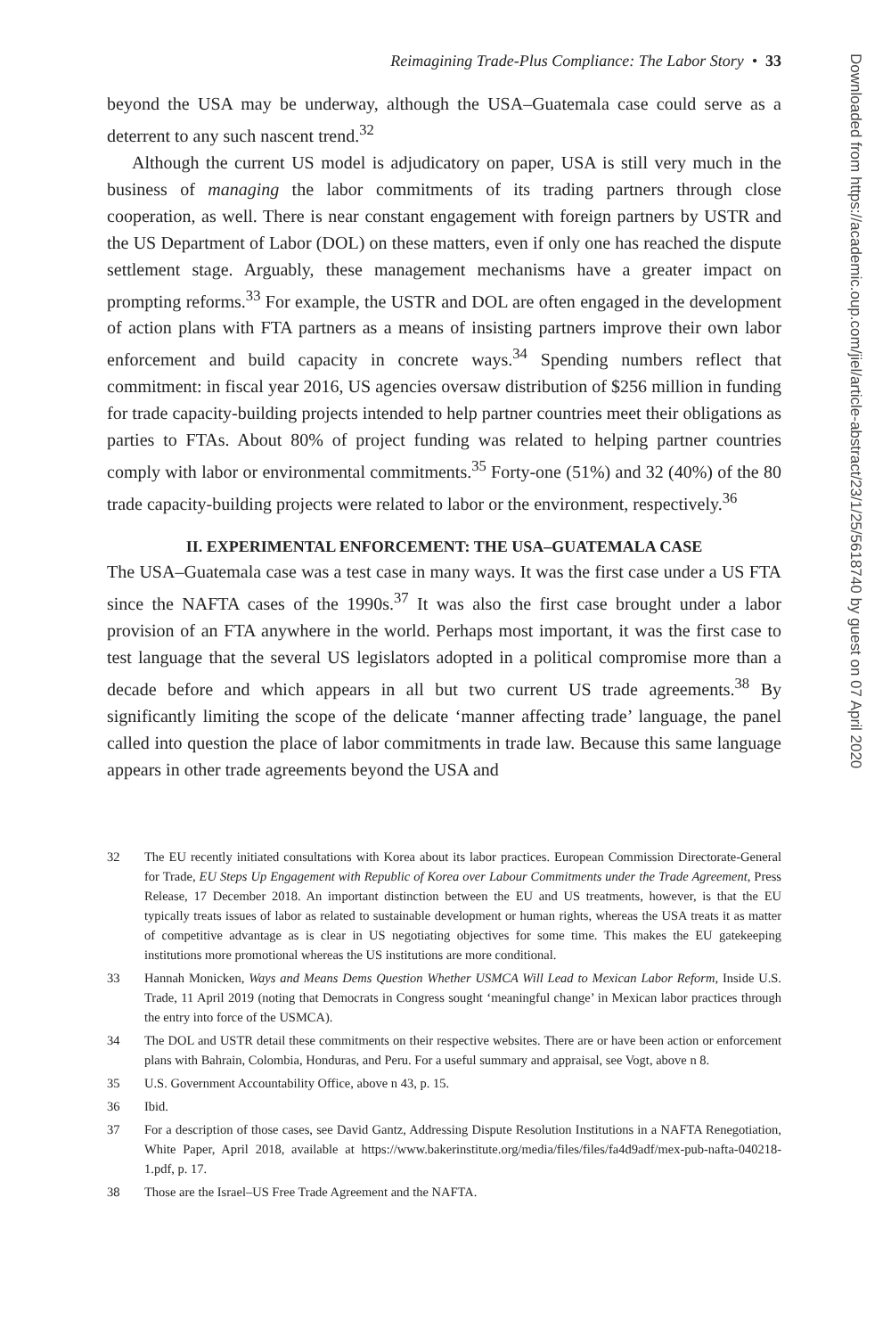Reimagining Trade-Plus Compliance: The Labor Story • 33
beyond the USA may be underway, although the USA–Guatemala case could serve as a deterrent to any such nascent trend.<sup>32</sup>
Although the current US model is adjudicatory on paper, USA is still very much in the business of managing the labor commitments of its trading partners through close cooperation, as well. There is near constant engagement with foreign partners by USTR and the US Department of Labor (DOL) on these matters, even if only one has reached the dispute settlement stage. Arguably, these management mechanisms have a greater impact on prompting reforms.<sup>33</sup> For example, the USTR and DOL are often engaged in the development of action plans with FTA partners as a means of insisting partners improve their own labor enforcement and build capacity in concrete ways.<sup>34</sup> Spending numbers reflect that commitment: in fiscal year 2016, US agencies oversaw distribution of $256 million in funding for trade capacity-building projects intended to help partner countries meet their obligations as parties to FTAs. About 80% of project funding was related to helping partner countries comply with labor or environmental commitments.<sup>35</sup> Forty-one (51%) and 32 (40%) of the 80 trade capacity-building projects were related to labor or the environment, respectively.<sup>36</sup>
II. EXPERIMENTAL ENFORCEMENT: THE USA–GUATEMALA CASE
The USA–Guatemala case was a test case in many ways. It was the first case under a US FTA since the NAFTA cases of the 1990s.<sup>37</sup> It was also the first case brought under a labor provision of an FTA anywhere in the world. Perhaps most important, it was the first case to test language that the several US legislators adopted in a political compromise more than a decade before and which appears in all but two current US trade agreements.<sup>38</sup> By significantly limiting the scope of the delicate ‘manner affecting trade’ language, the panel called into question the place of labor commitments in trade law. Because this same language appears in other trade agreements beyond the USA and
32 The EU recently initiated consultations with Korea about its labor practices. European Commission Directorate-General for Trade, EU Steps Up Engagement with Republic of Korea over Labour Commitments under the Trade Agreement, Press Release, 17 December 2018. An important distinction between the EU and US treatments, however, is that the EU typically treats issues of labor as related to sustainable development or human rights, whereas the USA treats it as matter of competitive advantage as is clear in US negotiating objectives for some time. This makes the EU gatekeeping institutions more promotional whereas the US institutions are more conditional.
33 Hannah Monicken, Ways and Means Dems Question Whether USMCA Will Lead to Mexican Labor Reform, Inside U.S. Trade, 11 April 2019 (noting that Democrats in Congress sought ‘meaningful change’ in Mexican labor practices through the entry into force of the USMCA).
34 The DOL and USTR detail these commitments on their respective websites. There are or have been action or enforcement plans with Bahrain, Colombia, Honduras, and Peru. For a useful summary and appraisal, see Vogt, above n 8.
35 U.S. Government Accountability Office, above n 43, p. 15.
36 Ibid.
37 For a description of those cases, see David Gantz, Addressing Dispute Resolution Institutions in a NAFTA Renegotiation, White Paper, April 2018, available at https://www.bakerinstitute.org/media/files/files/fa4d9adf/mex-pub-nafta-040218-1.pdf, p. 17.
38 Those are the Israel–US Free Trade Agreement and the NAFTA.
Downloaded from https://academic.oup.com/jiel/article-abstract/23/1/25/5618740 by guest on 07 April 2020